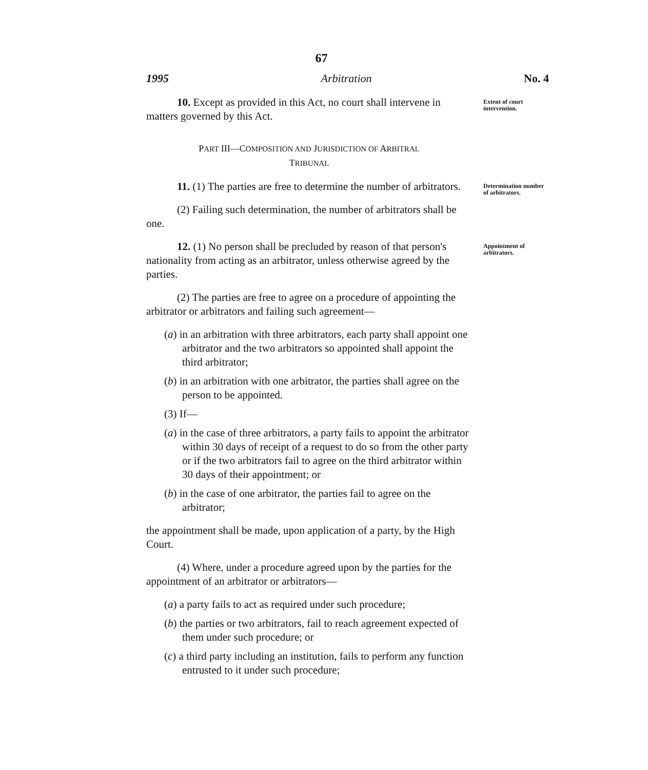67
1995 Arbitration No. 4
10. Except as provided in this Act, no court shall intervene in matters governed by this Act.
Extent of court intervention.
PART III—COMPOSITION AND JURISDICTION OF ARBITRAL
TRIBUNAL
11. (1) The parties are free to determine the number of arbitrators.
(2) Failing such determination, the number of arbitrators shall be one.
Determination number of arbitrators.
12. (1) No person shall be precluded by reason of that person's nationality from acting as an arbitrator, unless otherwise agreed by the parties.
(2) The parties are free to agree on a procedure of appointing the arbitrator or arbitrators and failing such agreement—
(a) in an arbitration with three arbitrators, each party shall appoint one arbitrator and the two arbitrators so appointed shall appoint the third arbitrator;
(b) in an arbitration with one arbitrator, the parties shall agree on the person to be appointed.
(3) If—
(a) in the case of three arbitrators, a party fails to appoint the arbitrator within 30 days of receipt of a request to do so from the other party or if the two arbitrators fail to agree on the third arbitrator within 30 days of their appointment; or
(b) in the case of one arbitrator, the parties fail to agree on the arbitrator;
the appointment shall be made, upon application of a party, by the High Court.
(4) Where, under a procedure agreed upon by the parties for the appointment of an arbitrator or arbitrators—
(a) a party fails to act as required under such procedure;
(b) the parties or two arbitrators, fail to reach agreement expected of them under such procedure; or
(c) a third party including an institution, fails to perform any function entrusted to it under such procedure;
Appointment of arbitrators.